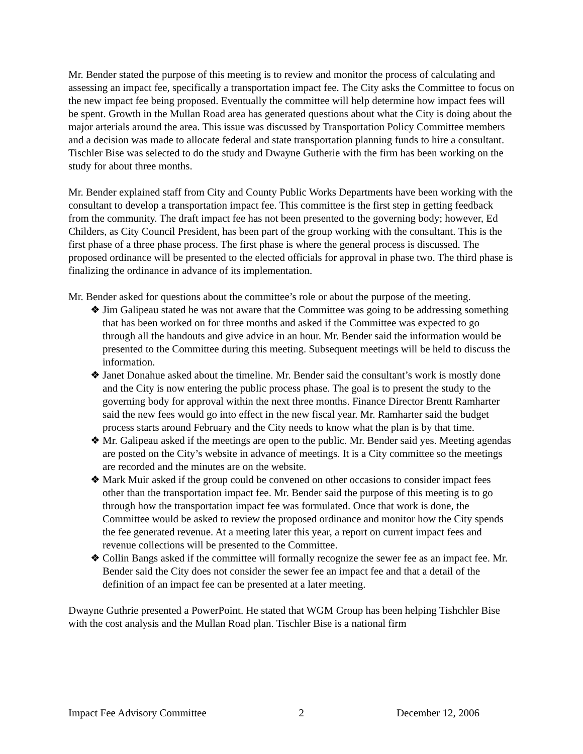Mr. Bender stated the purpose of this meeting is to review and monitor the process of calculating and assessing an impact fee, specifically a transportation impact fee. The City asks the Committee to focus on the new impact fee being proposed. Eventually the committee will help determine how impact fees will be spent. Growth in the Mullan Road area has generated questions about what the City is doing about the major arterials around the area. This issue was discussed by Transportation Policy Committee members and a decision was made to allocate federal and state transportation planning funds to hire a consultant. Tischler Bise was selected to do the study and Dwayne Gutherie with the firm has been working on the study for about three months.
Mr. Bender explained staff from City and County Public Works Departments have been working with the consultant to develop a transportation impact fee. This committee is the first step in getting feedback from the community. The draft impact fee has not been presented to the governing body; however, Ed Childers, as City Council President, has been part of the group working with the consultant. This is the first phase of a three phase process. The first phase is where the general process is discussed. The proposed ordinance will be presented to the elected officials for approval in phase two. The third phase is finalizing the ordinance in advance of its implementation.
Mr. Bender asked for questions about the committee’s role or about the purpose of the meeting.
❖ Jim Galipeau stated he was not aware that the Committee was going to be addressing something that has been worked on for three months and asked if the Committee was expected to go through all the handouts and give advice in an hour. Mr. Bender said the information would be presented to the Committee during this meeting. Subsequent meetings will be held to discuss the information.
❖ Janet Donahue asked about the timeline. Mr. Bender said the consultant’s work is mostly done and the City is now entering the public process phase. The goal is to present the study to the governing body for approval within the next three months. Finance Director Brentt Ramharter said the new fees would go into effect in the new fiscal year. Mr. Ramharter said the budget process starts around February and the City needs to know what the plan is by that time.
❖ Mr. Galipeau asked if the meetings are open to the public. Mr. Bender said yes. Meeting agendas are posted on the City’s website in advance of meetings. It is a City committee so the meetings are recorded and the minutes are on the website.
❖ Mark Muir asked if the group could be convened on other occasions to consider impact fees other than the transportation impact fee. Mr. Bender said the purpose of this meeting is to go through how the transportation impact fee was formulated. Once that work is done, the Committee would be asked to review the proposed ordinance and monitor how the City spends the fee generated revenue. At a meeting later this year, a report on current impact fees and revenue collections will be presented to the Committee.
❖ Collin Bangs asked if the committee will formally recognize the sewer fee as an impact fee. Mr. Bender said the City does not consider the sewer fee an impact fee and that a detail of the definition of an impact fee can be presented at a later meeting.
Dwayne Guthrie presented a PowerPoint. He stated that WGM Group has been helping Tishchler Bise with the cost analysis and the Mullan Road plan. Tischler Bise is a national firm
Impact Fee Advisory Committee 2 December 12, 2006